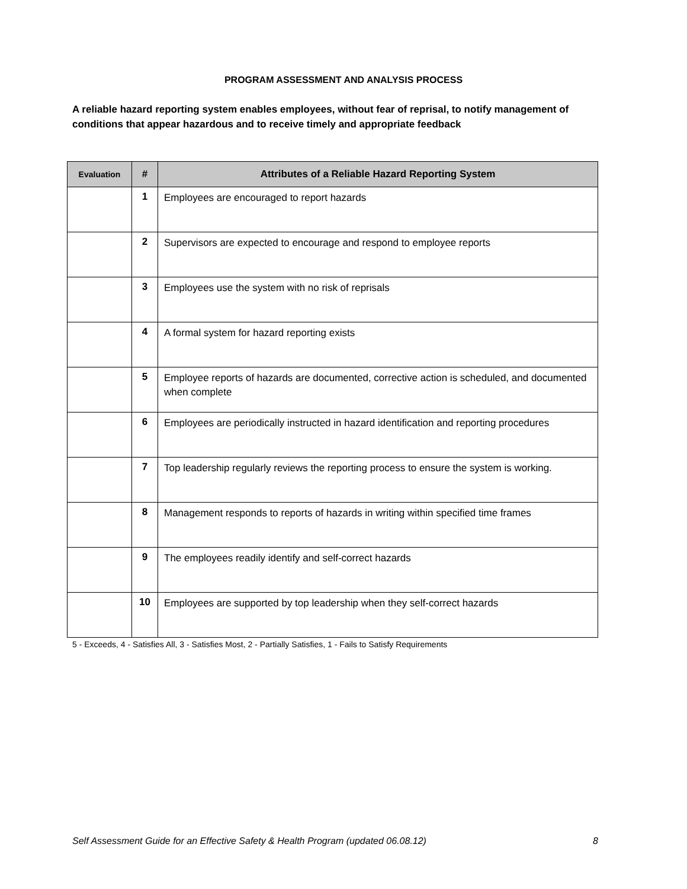PROGRAM ASSESSMENT AND ANALYSIS PROCESS
A reliable hazard reporting system enables employees, without fear of reprisal, to notify management of conditions that appear hazardous and to receive timely and appropriate feedback
| Evaluation | # | Attributes of a Reliable Hazard Reporting System |
| --- | --- | --- |
| | 1 | Employees are encouraged to report hazards |
| | 2 | Supervisors are expected to encourage and respond to employee reports |
| | 3 | Employees use the system with no risk of reprisals |
| | 4 | A formal system for hazard reporting exists |
| | 5 | Employee reports of hazards are documented, corrective action is scheduled, and documented when complete |
| | 6 | Employees are periodically instructed in hazard identification and reporting procedures |
| | 7 | Top leadership regularly reviews the reporting process to ensure the system is working. |
| | 8 | Management responds to reports of hazards in writing within specified time frames |
| | 9 | The employees readily identify and self-correct hazards |
| | 10 | Employees are supported by top leadership when they self-correct hazards |
5 - Exceeds, 4 - Satisfies All, 3 - Satisfies Most, 2 - Partially Satisfies, 1 - Fails to Satisfy Requirements
Self Assessment Guide for an Effective Safety & Health Program (updated 06.08.12) 8